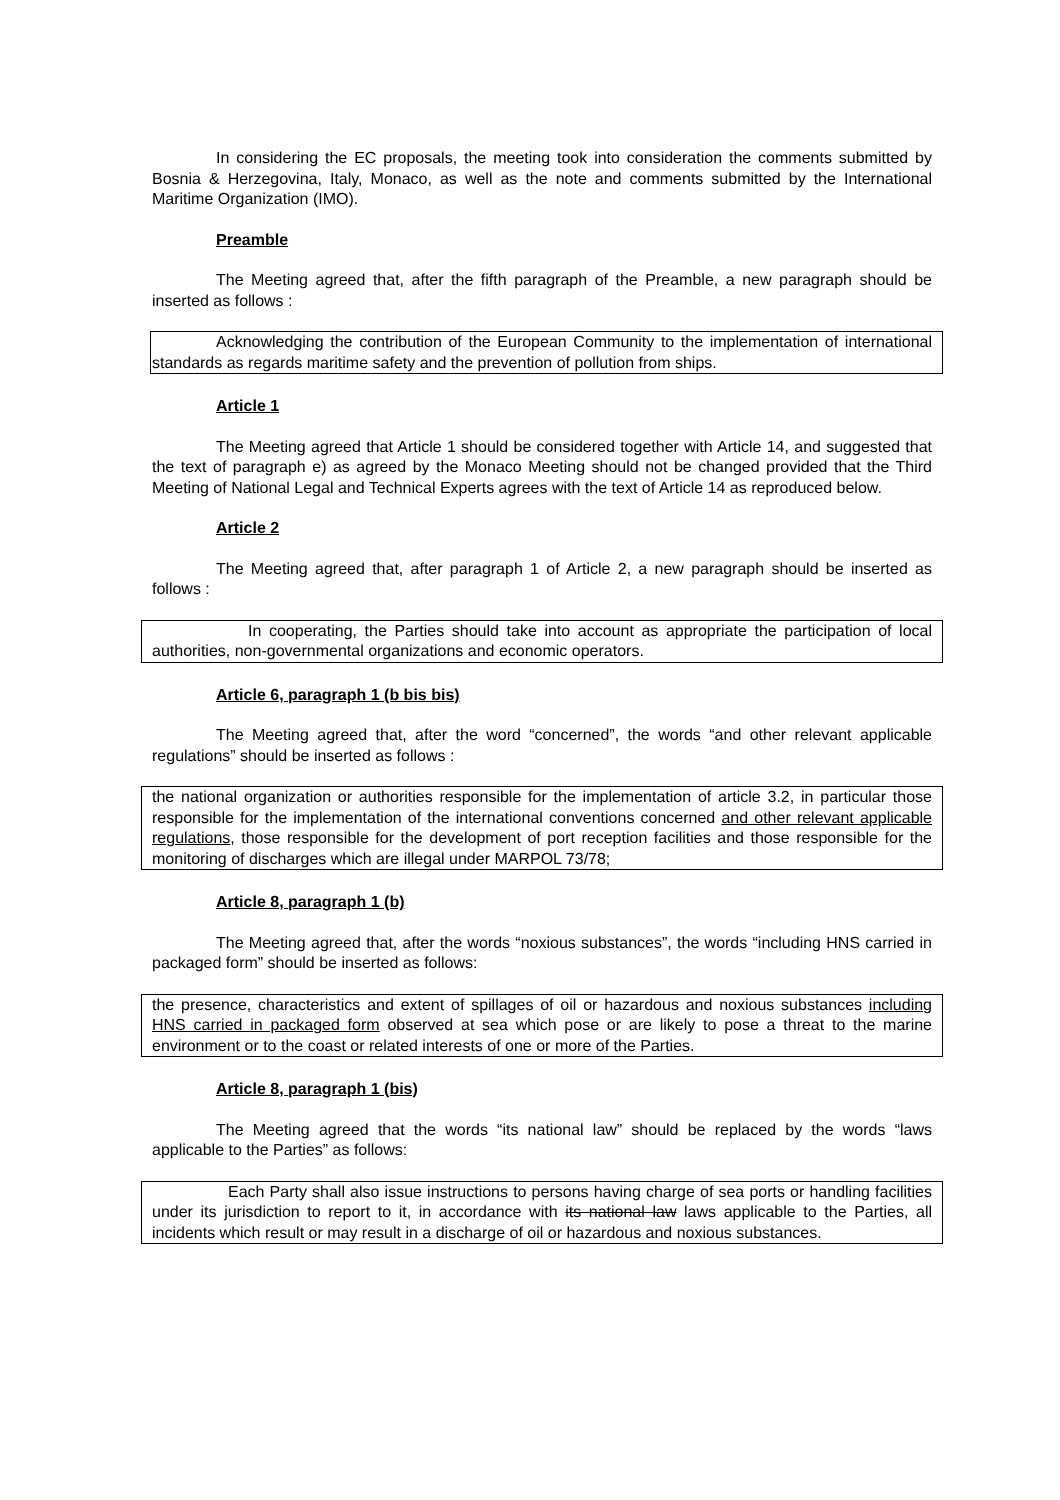In considering the EC proposals, the meeting took into consideration the comments submitted by Bosnia & Herzegovina, Italy, Monaco, as well as the note and comments submitted by the International Maritime Organization (IMO).
Preamble
The Meeting agreed that, after the fifth paragraph of the Preamble, a new paragraph should be inserted as follows :
Acknowledging the contribution of the European Community to the implementation of international standards as regards maritime safety and the prevention of pollution from ships.
Article 1
The Meeting agreed that Article 1 should be considered together with Article 14, and suggested that the text of paragraph e) as agreed by the Monaco Meeting should not be changed provided that the Third Meeting of National Legal and Technical Experts agrees with the text of Article 14 as reproduced below.
Article 2
The Meeting agreed that, after paragraph 1 of Article 2, a new paragraph should be inserted as follows :
In cooperating, the Parties should take into account as appropriate the participation of local authorities, non-governmental organizations and economic operators.
Article 6, paragraph 1 (b bis bis)
The Meeting agreed that, after the word “concerned”, the words “and other relevant applicable regulations” should be inserted as follows :
the national organization or authorities responsible for the implementation of article 3.2, in particular those responsible for the implementation of the international conventions concerned and other relevant applicable regulations, those responsible for the development of port reception facilities and those responsible for the monitoring of discharges which are illegal under MARPOL 73/78;
Article 8, paragraph 1 (b)
The Meeting agreed that, after the words “noxious substances”, the words “including HNS carried in packaged form” should be inserted as follows:
the presence, characteristics and extent of spillages of oil or hazardous and noxious substances including HNS carried in packaged form observed at sea which pose or are likely to pose a threat to the marine environment or to the coast or related interests of one or more of the Parties.
Article 8, paragraph 1 (bis)
The Meeting agreed that the words “its national law” should be replaced by the words “laws applicable to the Parties” as follows:
Each Party shall also issue instructions to persons having charge of sea ports or handling facilities under its jurisdiction to report to it, in accordance with its national law laws applicable to the Parties, all incidents which result or may result in a discharge of oil or hazardous and noxious substances.